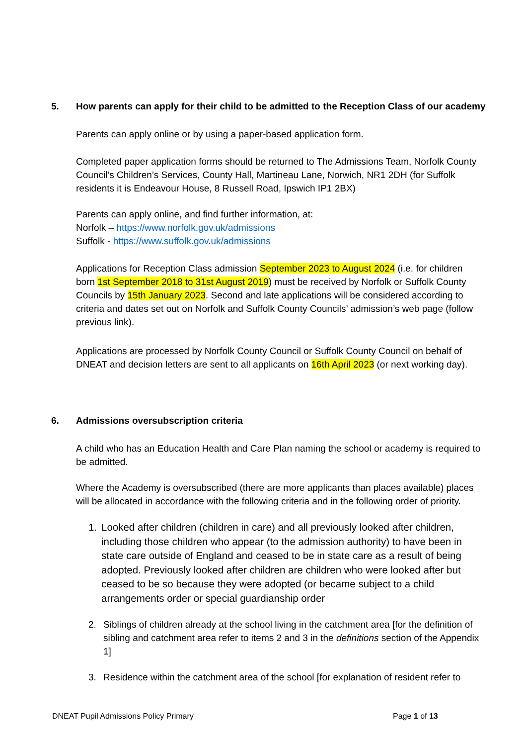5. How parents can apply for their child to be admitted to the Reception Class of our academy
Parents can apply online or by using a paper-based application form.
Completed paper application forms should be returned to The Admissions Team, Norfolk County Council’s Children’s Services, County Hall, Martineau Lane, Norwich, NR1 2DH (for Suffolk residents it is Endeavour House, 8 Russell Road, Ipswich IP1 2BX)
Parents can apply online, and find further information, at:
Norfolk – https://www.norfolk.gov.uk/admissions
Suffolk - https://www.suffolk.gov.uk/admissions
Applications for Reception Class admission September 2023 to August 2024 (i.e. for children born 1st September 2018 to 31st August 2019) must be received by Norfolk or Suffolk County Councils by 15th January 2023. Second and late applications will be considered according to criteria and dates set out on Norfolk and Suffolk County Councils’ admission’s web page (follow previous link).
Applications are processed by Norfolk County Council or Suffolk County Council on behalf of DNEAT and decision letters are sent to all applicants on 16th April 2023 (or next working day).
6. Admissions oversubscription criteria
A child who has an Education Health and Care Plan naming the school or academy is required to be admitted.
Where the Academy is oversubscribed (there are more applicants than places available) places will be allocated in accordance with the following criteria and in the following order of priority.
1. Looked after children (children in care) and all previously looked after children, including those children who appear (to the admission authority) to have been in state care outside of England and ceased to be in state care as a result of being adopted. Previously looked after children are children who were looked after but ceased to be so because they were adopted (or became subject to a child arrangements order or special guardianship order
2. Siblings of children already at the school living in the catchment area [for the definition of sibling and catchment area refer to items 2 and 3 in the definitions section of the Appendix 1]
3. Residence within the catchment area of the school [for explanation of resident refer to
DNEAT Pupil Admissions Policy Primary
Page 1 of 13